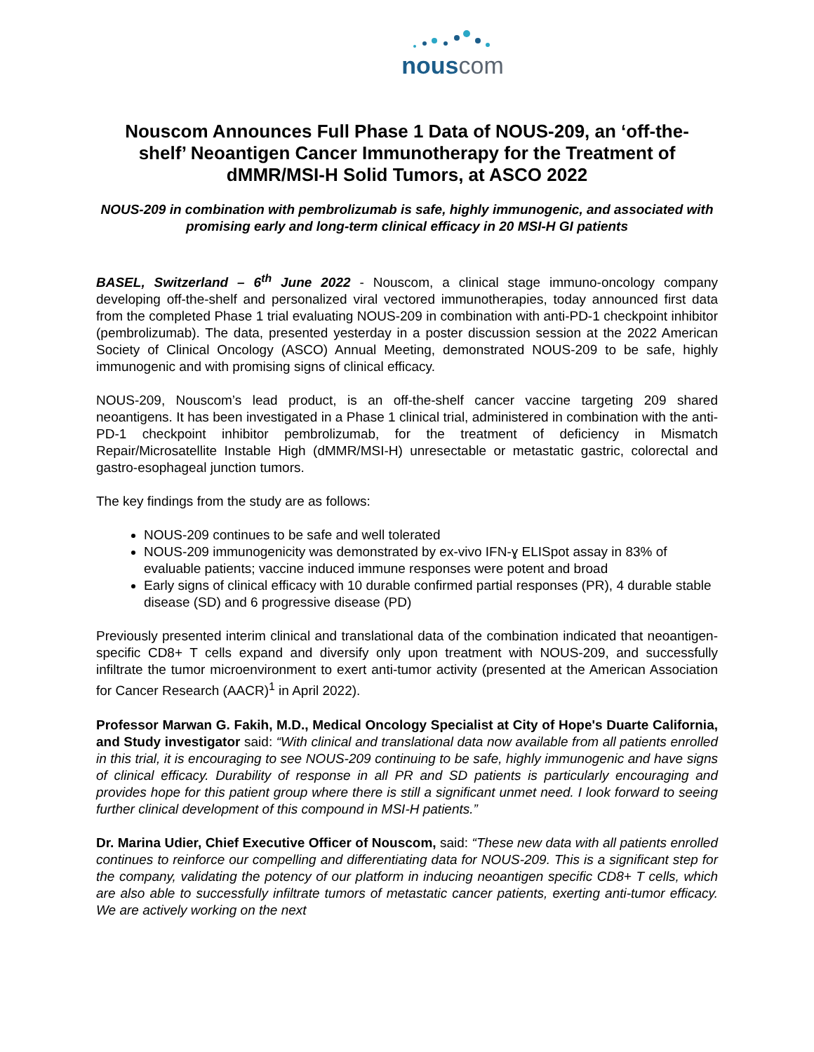nouscom
Nouscom Announces Full Phase 1 Data of NOUS-209, an ‘off-the-shelf’ Neoantigen Cancer Immunotherapy for the Treatment of dMMR/MSI-H Solid Tumors, at ASCO 2022
NOUS-209 in combination with pembrolizumab is safe, highly immunogenic, and associated with promising early and long-term clinical efficacy in 20 MSI-H GI patients
BASEL, Switzerland – 6<sup>th</sup> June 2022 - Nouscom, a clinical stage immuno-oncology company developing off-the-shelf and personalized viral vectored immunotherapies, today announced first data from the completed Phase 1 trial evaluating NOUS-209 in combination with anti-PD-1 checkpoint inhibitor (pembrolizumab). The data, presented yesterday in a poster discussion session at the 2022 American Society of Clinical Oncology (ASCO) Annual Meeting, demonstrated NOUS-209 to be safe, highly immunogenic and with promising signs of clinical efficacy.
NOUS-209, Nouscom’s lead product, is an off-the-shelf cancer vaccine targeting 209 shared neoantigens. It has been investigated in a Phase 1 clinical trial, administered in combination with the anti-PD-1 checkpoint inhibitor pembrolizumab, for the treatment of deficiency in Mismatch Repair/Microsatellite Instable High (dMMR/MSI-H) unresectable or metastatic gastric, colorectal and gastro-esophageal junction tumors.
The key findings from the study are as follows:
NOUS-209 continues to be safe and well tolerated
NOUS-209 immunogenicity was demonstrated by ex-vivo IFN-ɣ ELISpot assay in 83% of evaluable patients; vaccine induced immune responses were potent and broad
Early signs of clinical efficacy with 10 durable confirmed partial responses (PR), 4 durable stable disease (SD) and 6 progressive disease (PD)
Previously presented interim clinical and translational data of the combination indicated that neoantigen-specific CD8+ T cells expand and diversify only upon treatment with NOUS-209, and successfully infiltrate the tumor microenvironment to exert anti-tumor activity (presented at the American Association for Cancer Research (AACR)<sup>1</sup> in April 2022).
Professor Marwan G. Fakih, M.D., Medical Oncology Specialist at City of Hope's Duarte California, and Study investigator said: “With clinical and translational data now available from all patients enrolled in this trial, it is encouraging to see NOUS-209 continuing to be safe, highly immunogenic and have signs of clinical efficacy. Durability of response in all PR and SD patients is particularly encouraging and provides hope for this patient group where there is still a significant unmet need. I look forward to seeing further clinical development of this compound in MSI-H patients.”
Dr. Marina Udier, Chief Executive Officer of Nouscom, said: “These new data with all patients enrolled continues to reinforce our compelling and differentiating data for NOUS-209. This is a significant step for the company, validating the potency of our platform in inducing neoantigen specific CD8+ T cells, which are also able to successfully infiltrate tumors of metastatic cancer patients, exerting anti-tumor efficacy. We are actively working on the next